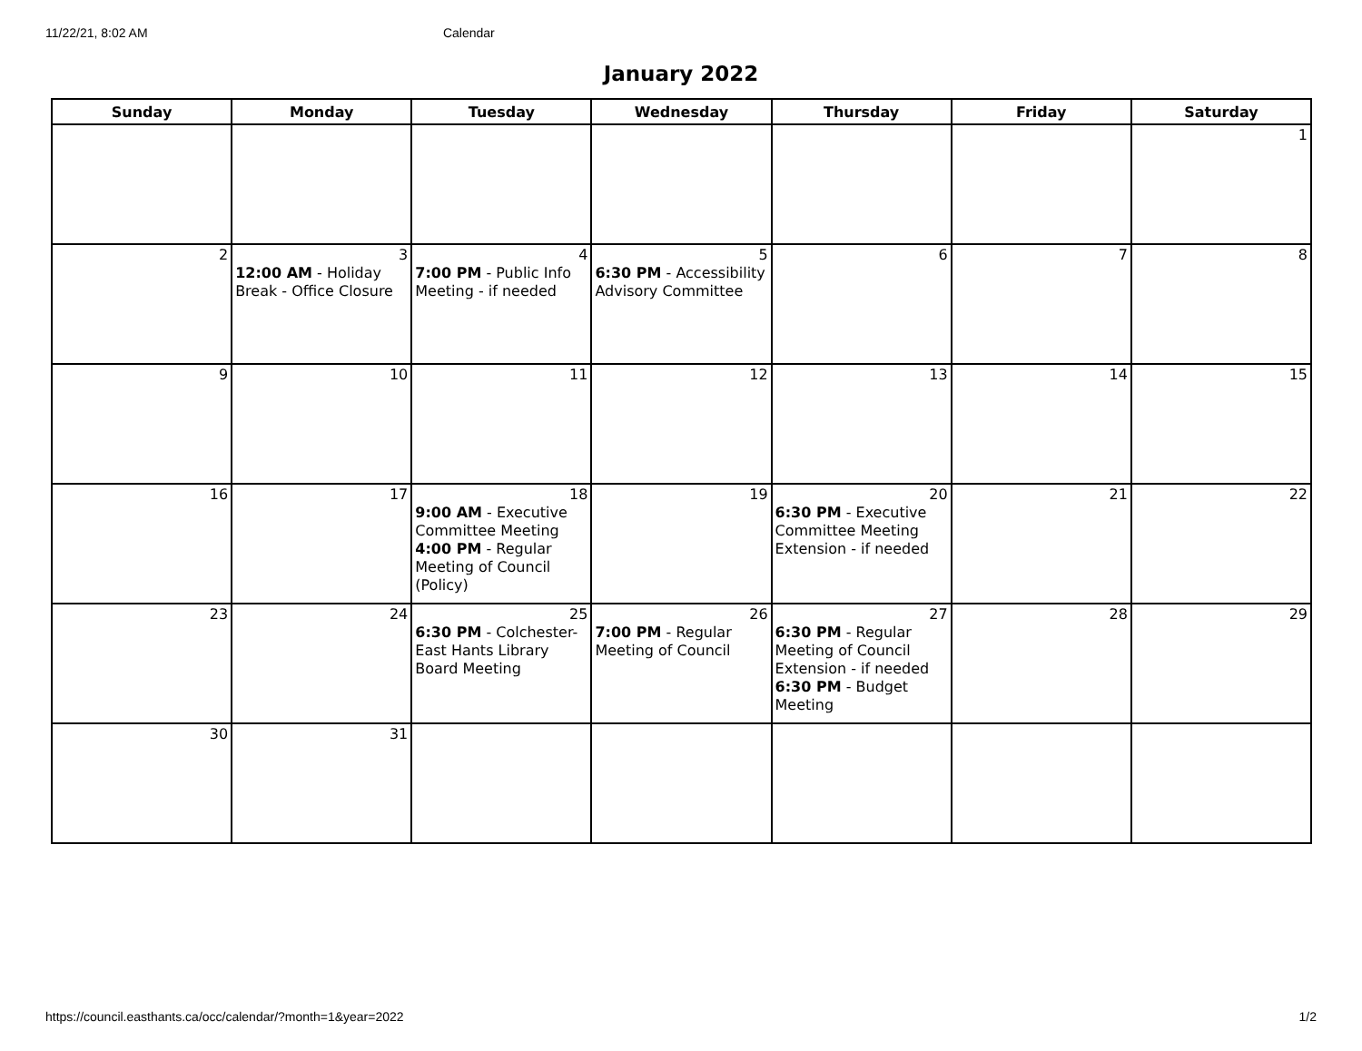11/22/21, 8:02 AM Calendar
January 2022
| Sunday | Monday | Tuesday | Wednesday | Thursday | Friday | Saturday |
| --- | --- | --- | --- | --- | --- | --- |
| | | | | | | 1 |
| 2 | 3 12:00 AM - Holiday Break - Office Closure | 4 7:00 PM - Public Info Meeting - if needed | 5 6:30 PM - Accessibility Advisory Committee | 6 | 7 | 8 |
| 9 | 10 | 11 | 12 | 13 | 14 | 15 |
| 16 | 17 | 18 9:00 AM - Executive Committee Meeting 4:00 PM - Regular Meeting of Council (Policy) | 19 | 20 6:30 PM - Executive Committee Meeting Extension - if needed | 21 | 22 |
| 23 | 24 | 25 6:30 PM - Colchester-East Hants Library Board Meeting | 26 7:00 PM - Regular Meeting of Council | 27 6:30 PM - Regular Meeting of Council Extension - if needed 6:30 PM - Budget Meeting | 28 | 29 |
| 30 | 31 | | | | | |
https://council.easthants.ca/occ/calendar/?month=1&year=2022 1/2